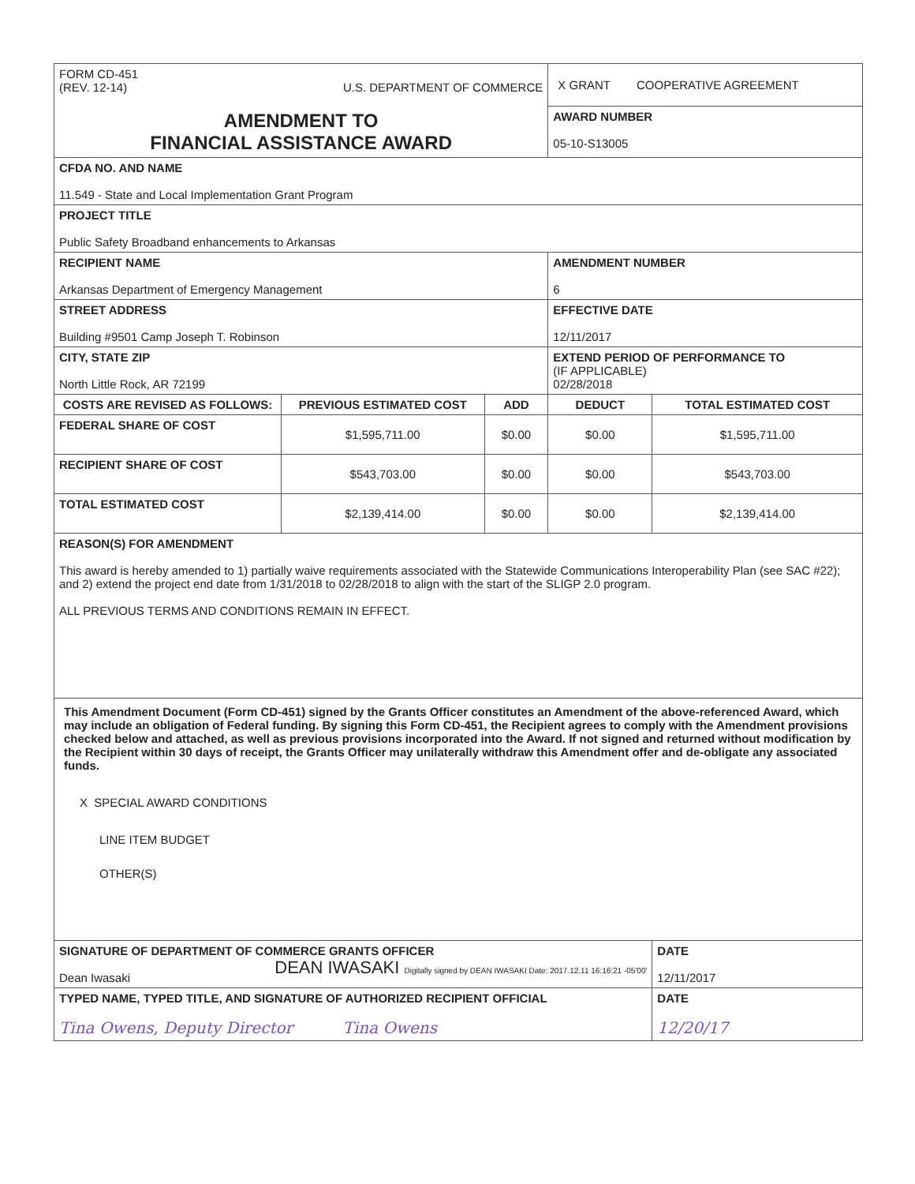| FORM CD-451 (REV. 12-14) U.S. DEPARTMENT OF COMMERCE | | | X GRANT COOPERATIVE AGREEMENT | |
| AMENDMENT TO FINANCIAL ASSISTANCE AWARD | | | AWARD NUMBER 05-10-S13005 | |
| CFDA NO. AND NAME 11.549 - State and Local Implementation Grant Program | | | | |
| PROJECT TITLE Public Safety Broadband enhancements to Arkansas | | | | |
| RECIPIENT NAME Arkansas Department of Emergency Management | | | AMENDMENT NUMBER 6 | |
| STREET ADDRESS Building #9501 Camp Joseph T. Robinson | | | EFFECTIVE DATE 12/11/2017 | |
| CITY, STATE ZIP North Little Rock, AR 72199 | | | EXTEND PERIOD OF PERFORMANCE TO (IF APPLICABLE) 02/28/2018 | |
| COSTS ARE REVISED AS FOLLOWS: | PREVIOUS ESTIMATED COST | ADD | DEDUCT | TOTAL ESTIMATED COST |
| FEDERAL SHARE OF COST | $1,595,711.00 | $0.00 | $0.00 | $1,595,711.00 |
| RECIPIENT SHARE OF COST | $543,703.00 | $0.00 | $0.00 | $543,703.00 |
| TOTAL ESTIMATED COST | $2,139,414.00 | $0.00 | $0.00 | $2,139,414.00 |
| REASON(S) FOR AMENDMENT This award is hereby amended to 1) partially waive requirements associated with the Statewide Communications Interoperability Plan (see SAC #22); and 2) extend the project end date from 1/31/2018 to 02/28/2018 to align with the start of the SLIGP 2.0 program. ALL PREVIOUS TERMS AND CONDITIONS REMAIN IN EFFECT. | | | | |
| This Amendment Document (Form CD-451) signed by the Grants Officer constitutes an Amendment of the above-referenced Award, which may include an obligation of Federal funding. By signing this Form CD-451, the Recipient agrees to comply with the Amendment provisions checked below and attached, as well as previous provisions incorporated into the Award. If not signed and returned without modification by the Recipient within 30 days of receipt, the Grants Officer may unilaterally withdraw this Amendment offer and de-obligate any associated funds. X SPECIAL AWARD CONDITIONS LINE ITEM BUDGET OTHER(S) | | | | |
| SIGNATURE OF DEPARTMENT OF COMMERCE GRANTS OFFICER DEAN IWASAKI Digitally signed by DEAN IWASAKI Date: 2017.12.11 16:16:21 -05'00' Dean Iwasaki | | | | DATE 12/11/2017 |
| TYPED NAME, TYPED TITLE, AND SIGNATURE OF AUTHORIZED RECIPIENT OFFICIAL Tina Owens, Deputy Director Tina Owens | | | | DATE 12/20/17 |